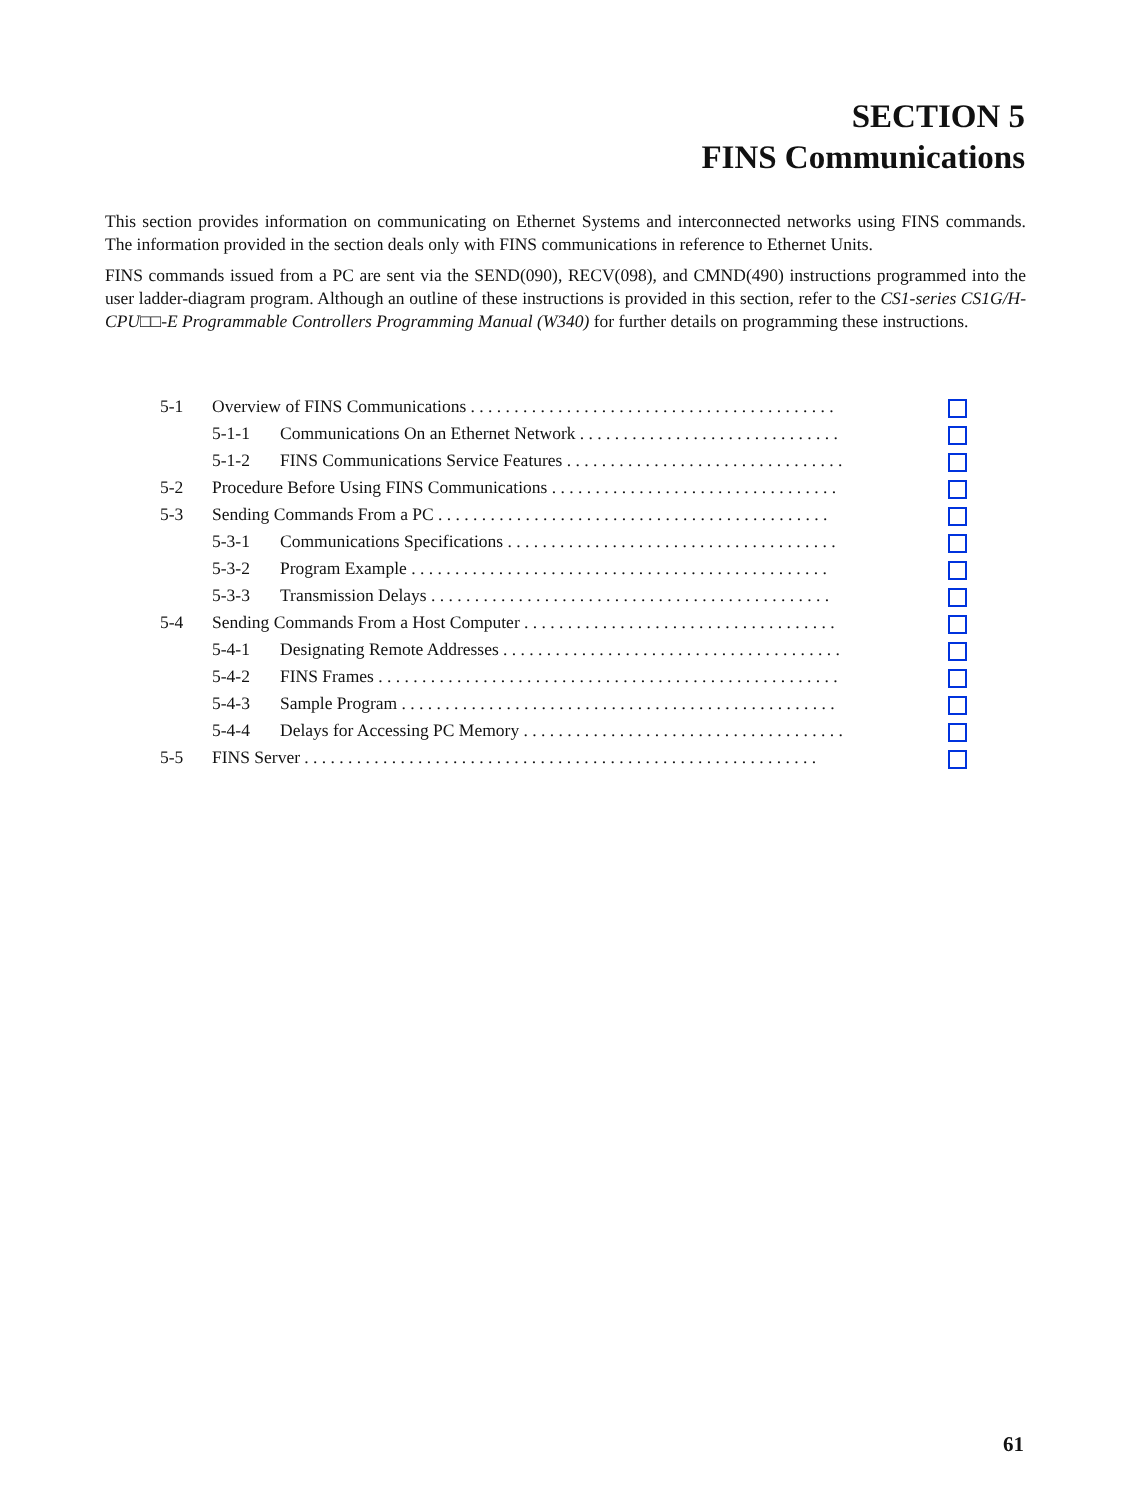SECTION 5
FINS Communications
This section provides information on communicating on Ethernet Systems and interconnected networks using FINS commands. The information provided in the section deals only with FINS communications in reference to Ethernet Units.
FINS commands issued from a PC are sent via the SEND(090), RECV(098), and CMND(490) instructions programmed into the user ladder-diagram program. Although an outline of these instructions is provided in this section, refer to the CS1-series CS1G/H-CPU□□-E Programmable Controllers Programming Manual (W340) for further details on programming these instructions.
| 5-1 | Overview of FINS Communications . . . . . . . . . . . . . . . . . . . . . . . . . . . . . . . . . . . . . . . . . . | |
| | 5-1-1 Communications On an Ethernet Network . . . . . . . . . . . . . . . . . . . . . . . . . . . . . . | |
| | 5-1-2 FINS Communications Service Features . . . . . . . . . . . . . . . . . . . . . . . . . . . . . . . . | |
| 5-2 | Procedure Before Using FINS Communications . . . . . . . . . . . . . . . . . . . . . . . . . . . . . . . . . | |
| 5-3 | Sending Commands From a PC . . . . . . . . . . . . . . . . . . . . . . . . . . . . . . . . . . . . . . . . . . . . . | |
| | 5-3-1 Communications Specifications . . . . . . . . . . . . . . . . . . . . . . . . . . . . . . . . . . . . . . | |
| | 5-3-2 Program Example . . . . . . . . . . . . . . . . . . . . . . . . . . . . . . . . . . . . . . . . . . . . . . . . | |
| | 5-3-3 Transmission Delays . . . . . . . . . . . . . . . . . . . . . . . . . . . . . . . . . . . . . . . . . . . . . . | |
| 5-4 | Sending Commands From a Host Computer . . . . . . . . . . . . . . . . . . . . . . . . . . . . . . . . . . . . | |
| | 5-4-1 Designating Remote Addresses . . . . . . . . . . . . . . . . . . . . . . . . . . . . . . . . . . . . . . . | |
| | 5-4-2 FINS Frames . . . . . . . . . . . . . . . . . . . . . . . . . . . . . . . . . . . . . . . . . . . . . . . . . . . . . | |
| | 5-4-3 Sample Program . . . . . . . . . . . . . . . . . . . . . . . . . . . . . . . . . . . . . . . . . . . . . . . . . . | |
| | 5-4-4 Delays for Accessing PC Memory . . . . . . . . . . . . . . . . . . . . . . . . . . . . . . . . . . . . . | |
| 5-5 | FINS Server . . . . . . . . . . . . . . . . . . . . . . . . . . . . . . . . . . . . . . . . . . . . . . . . . . . . . . . . . . . | |
61